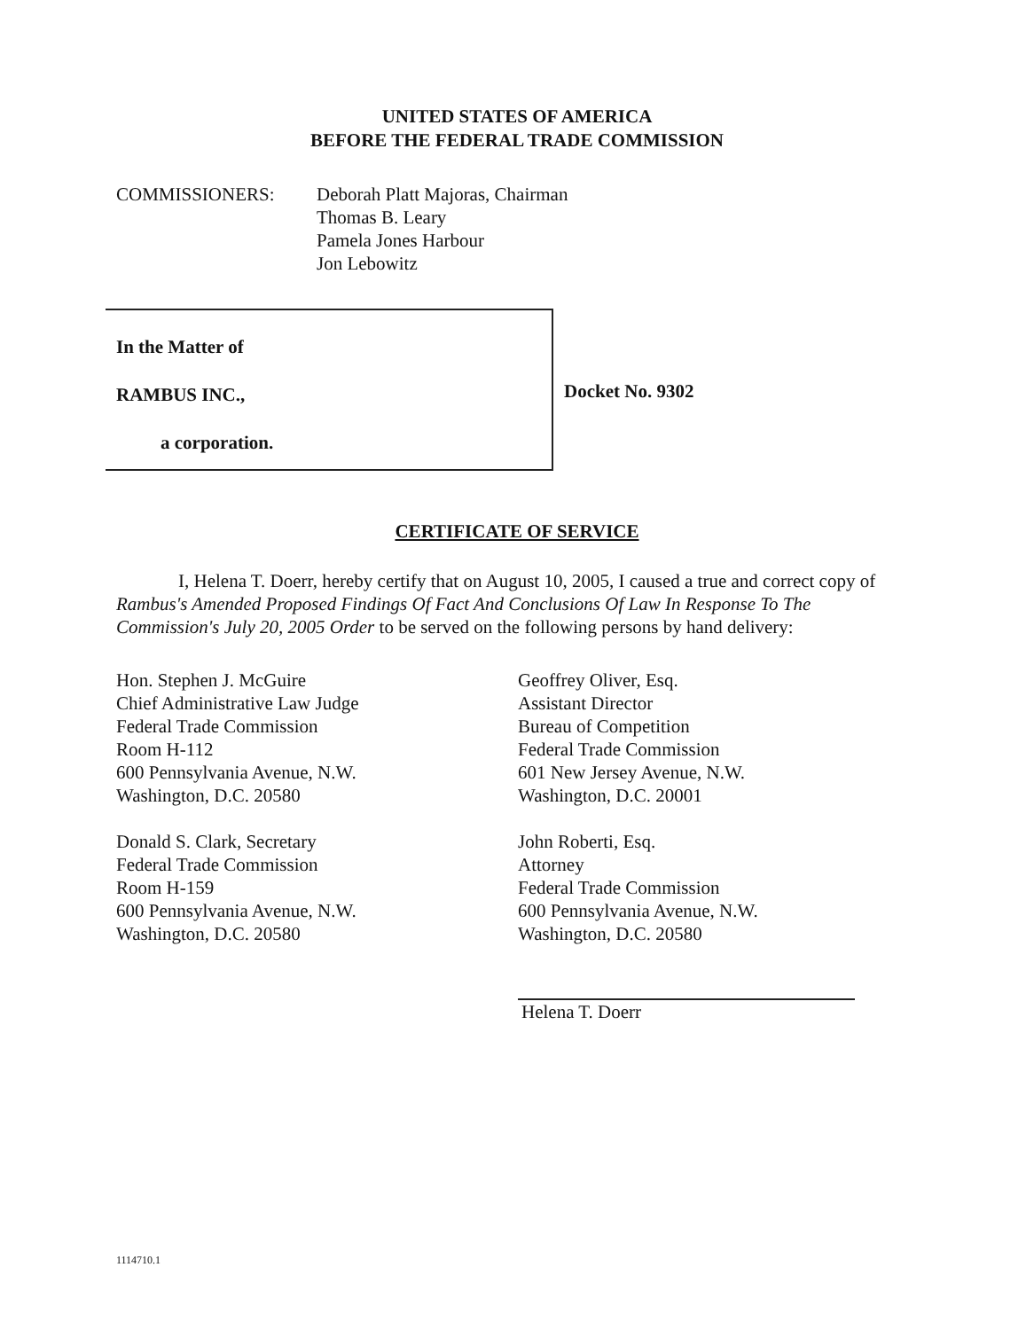UNITED STATES OF AMERICA
BEFORE THE FEDERAL TRADE COMMISSION
COMMISSIONERS: Deborah Platt Majoras, Chairman
Thomas B. Leary
Pamela Jones Harbour
Jon Lebowitz
In the Matter of
RAMBUS INC.,
a corporation.
Docket No. 9302
CERTIFICATE OF SERVICE
I, Helena T. Doerr, hereby certify that on August 10, 2005, I caused a true and correct copy of Rambus's Amended Proposed Findings Of Fact And Conclusions Of Law In Response To The Commission's July 20, 2005 Order to be served on the following persons by hand delivery:
Hon. Stephen J. McGuire
Chief Administrative Law Judge
Federal Trade Commission
Room H-112
600 Pennsylvania Avenue, N.W.
Washington, D.C. 20580
Donald S. Clark, Secretary
Federal Trade Commission
Room H-159
600 Pennsylvania Avenue, N.W.
Washington, D.C. 20580
Geoffrey Oliver, Esq.
Assistant Director
Bureau of Competition
Federal Trade Commission
601 New Jersey Avenue, N.W.
Washington, D.C. 20001
John Roberti, Esq.
Attorney
Federal Trade Commission
600 Pennsylvania Avenue, N.W.
Washington, D.C. 20580
Helena T. Doerr
1114710.1